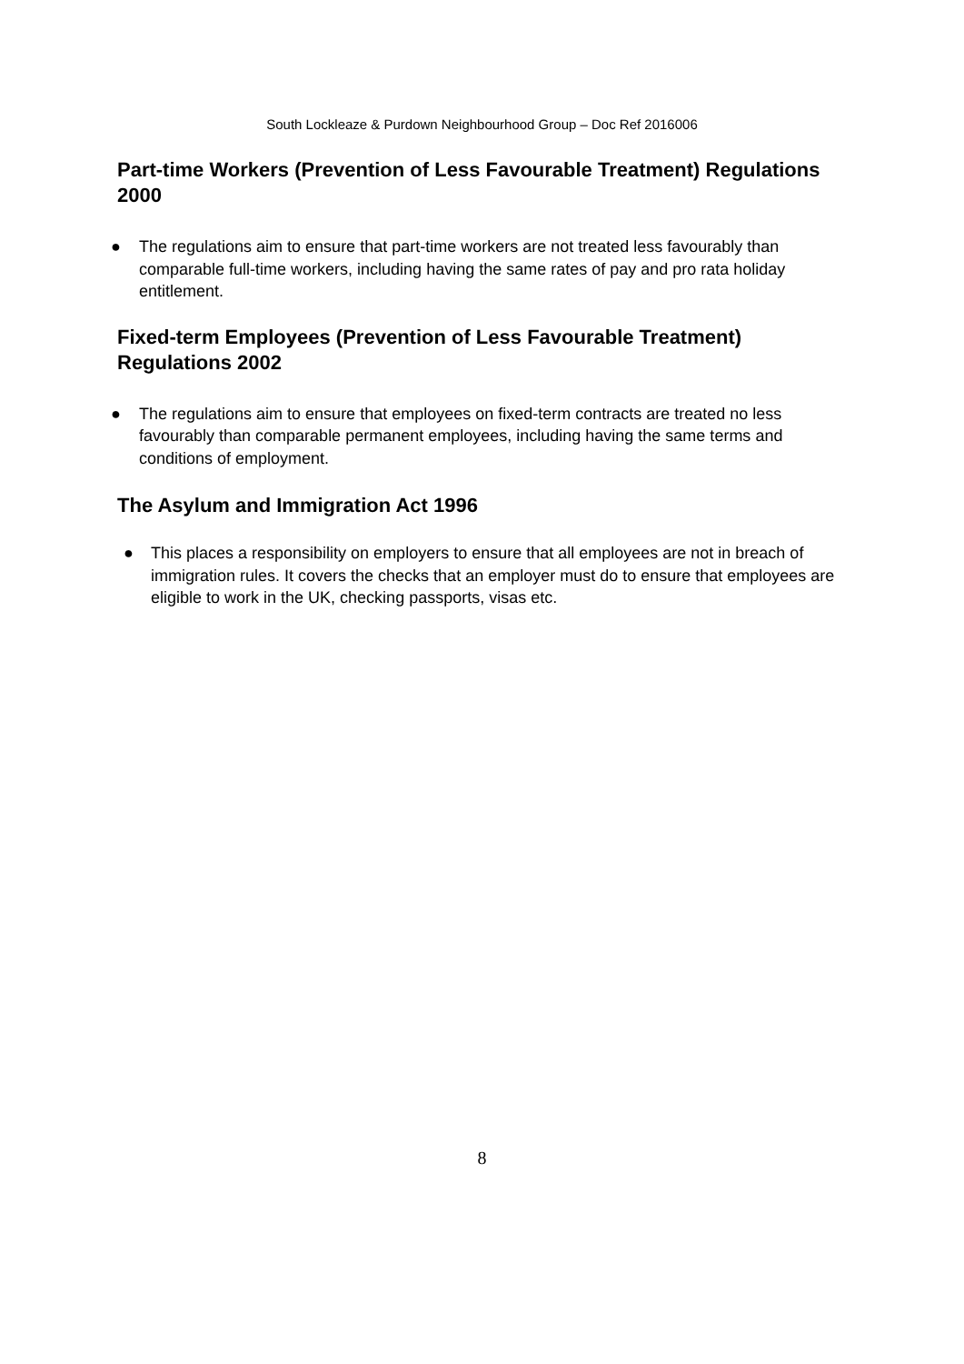South Lockleaze & Purdown Neighbourhood Group – Doc Ref 2016006
Part-time Workers (Prevention of Less Favourable Treatment) Regulations 2000
● The regulations aim to ensure that part-time workers are not treated less favourably than comparable full-time workers, including having the same rates of pay and pro rata holiday entitlement.
Fixed-term Employees (Prevention of Less Favourable Treatment) Regulations 2002
● The regulations aim to ensure that employees on fixed-term contracts are treated no less favourably than comparable permanent employees, including having the same terms and conditions of employment.
The Asylum and Immigration Act 1996
● This places a responsibility on employers to ensure that all employees are not in breach of immigration rules. It covers the checks that an employer must do to ensure that employees are eligible to work in the UK, checking passports, visas etc.
8